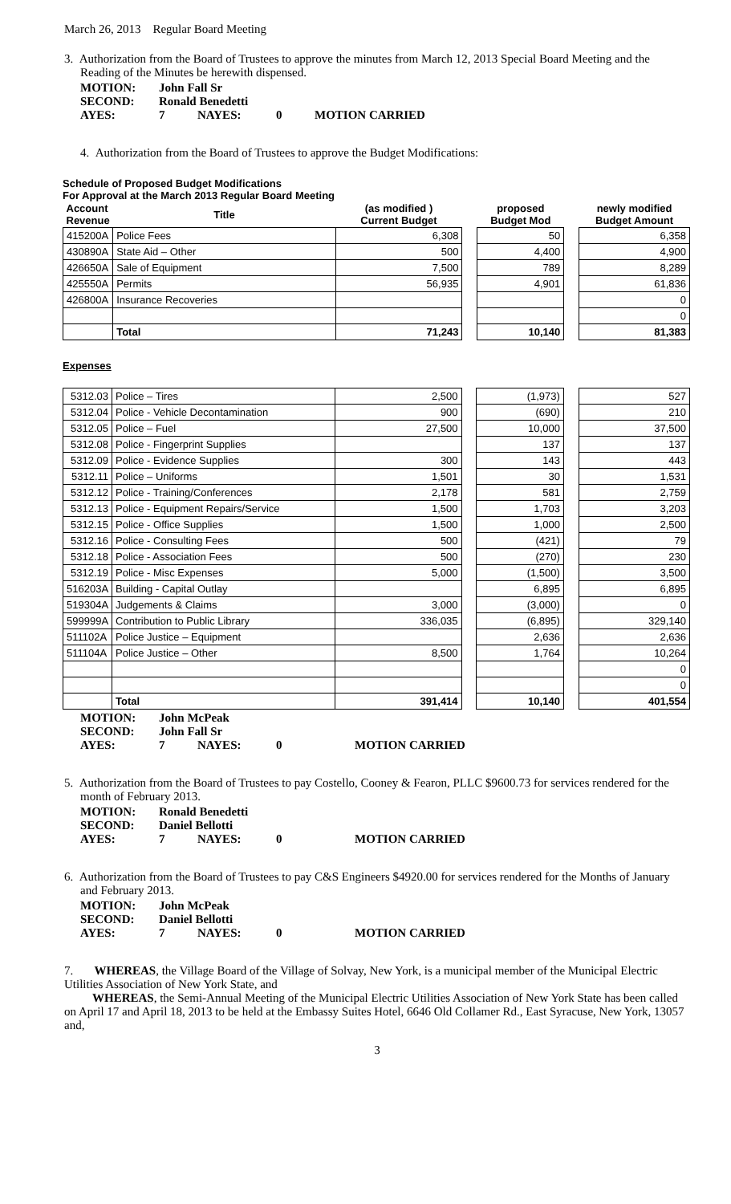March 26, 2013 Regular Board Meeting
3. Authorization from the Board of Trustees to approve the minutes from March 12, 2013 Special Board Meeting and the Reading of the Minutes be herewith dispensed.
| MOTION: | John Fall Sr | | | |
| SECOND: | Ronald Benedetti | | | |
| AYES: | 7 | NAYES: | 0 | MOTION CARRIED |
4. Authorization from the Board of Trustees to approve the Budget Modifications:
Schedule of Proposed Budget Modifications
For Approval at the March 2013 Regular Board Meeting
| Account Revenue | Title | (as modified ) Current Budget | | proposed Budget Mod | | newly modified Budget Amount |
| 415200A | Police Fees | 6,308 | | 50 | | 6,358 |
| 430890A | State Aid – Other | 500 | | 4,400 | | 4,900 |
| 426650A | Sale of Equipment | 7,500 | | 789 | | 8,289 |
| 425550A | Permits | 56,935 | | 4,901 | | 61,836 |
| 426800A | Insurance Recoveries | | | | | 0 |
| | | | | | | 0 |
| | Total | 71,243 | | 10,140 | | 81,383 |
Expenses
| 5312.03 | Police – Tires | 2,500 | | (1,973) | | 527 |
| 5312.04 | Police - Vehicle Decontamination | 900 | | (690) | | 210 |
| 5312.05 | Police – Fuel | 27,500 | | 10,000 | | 37,500 |
| 5312.08 | Police - Fingerprint Supplies | | | 137 | | 137 |
| 5312.09 | Police - Evidence Supplies | 300 | | 143 | | 443 |
| 5312.11 | Police – Uniforms | 1,501 | | 30 | | 1,531 |
| 5312.12 | Police - Training/Conferences | 2,178 | | 581 | | 2,759 |
| 5312.13 | Police - Equipment Repairs/Service | 1,500 | | 1,703 | | 3,203 |
| 5312.15 | Police - Office Supplies | 1,500 | | 1,000 | | 2,500 |
| 5312.16 | Police - Consulting Fees | 500 | | (421) | | 79 |
| 5312.18 | Police - Association Fees | 500 | | (270) | | 230 |
| 5312.19 | Police - Misc Expenses | 5,000 | | (1,500) | | 3,500 |
| 516203A | Building - Capital Outlay | | | 6,895 | | 6,895 |
| 519304A | Judgements & Claims | 3,000 | | (3,000) | | 0 |
| 599999A | Contribution to Public Library | 336,035 | | (6,895) | | 329,140 |
| 511102A | Police Justice – Equipment | | | 2,636 | | 2,636 |
| 511104A | Police Justice – Other | 8,500 | | 1,764 | | 10,264 |
| | | | | | | 0 |
| | | | | | | 0 |
| | Total | 391,414 | | 10,140 | | 401,554 |
| MOTION: | John McPeak | | | |
| SECOND: | John Fall Sr | | | |
| AYES: | 7 | NAYES: | 0 | MOTION CARRIED |
5. Authorization from the Board of Trustees to pay Costello, Cooney & Fearon, PLLC $9600.73 for services rendered for the month of February 2013.
| MOTION: | Ronald Benedetti | | | |
| SECOND: | Daniel Bellotti | | | |
| AYES: | 7 | NAYES: | 0 | MOTION CARRIED |
6. Authorization from the Board of Trustees to pay C&S Engineers $4920.00 for services rendered for the Months of January and February 2013.
| MOTION: | John McPeak | | | |
| SECOND: | Daniel Bellotti | | | |
| AYES: | 7 | NAYES: | 0 | MOTION CARRIED |
7. WHEREAS, the Village Board of the Village of Solvay, New York, is a municipal member of the Municipal Electric Utilities Association of New York State, and
WHEREAS, the Semi-Annual Meeting of the Municipal Electric Utilities Association of New York State has been called on April 17 and April 18, 2013 to be held at the Embassy Suites Hotel, 6646 Old Collamer Rd., East Syracuse, New York, 13057 and,
3